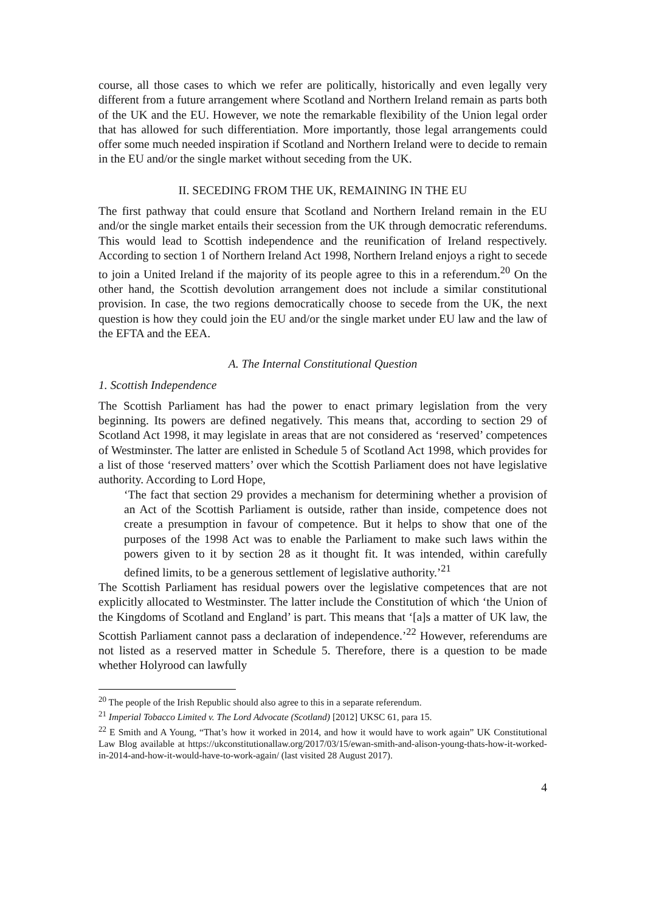course, all those cases to which we refer are politically, historically and even legally very different from a future arrangement where Scotland and Northern Ireland remain as parts both of the UK and the EU. However, we note the remarkable flexibility of the Union legal order that has allowed for such differentiation. More importantly, those legal arrangements could offer some much needed inspiration if Scotland and Northern Ireland were to decide to remain in the EU and/or the single market without seceding from the UK.
II. SECEDING FROM THE UK, REMAINING IN THE EU
The first pathway that could ensure that Scotland and Northern Ireland remain in the EU and/or the single market entails their secession from the UK through democratic referendums. This would lead to Scottish independence and the reunification of Ireland respectively. According to section 1 of Northern Ireland Act 1998, Northern Ireland enjoys a right to secede to join a United Ireland if the majority of its people agree to this in a referendum.<sup>20</sup> On the other hand, the Scottish devolution arrangement does not include a similar constitutional provision. In case, the two regions democratically choose to secede from the UK, the next question is how they could join the EU and/or the single market under EU law and the law of the EFTA and the EEA.
A. The Internal Constitutional Question
1. Scottish Independence
The Scottish Parliament has had the power to enact primary legislation from the very beginning. Its powers are defined negatively. This means that, according to section 29 of Scotland Act 1998, it may legislate in areas that are not considered as ‘reserved’ competences of Westminster. The latter are enlisted in Schedule 5 of Scotland Act 1998, which provides for a list of those ‘reserved matters’ over which the Scottish Parliament does not have legislative authority. According to Lord Hope,
‘The fact that section 29 provides a mechanism for determining whether a provision of an Act of the Scottish Parliament is outside, rather than inside, competence does not create a presumption in favour of competence. But it helps to show that one of the purposes of the 1998 Act was to enable the Parliament to make such laws within the powers given to it by section 28 as it thought fit. It was intended, within carefully defined limits, to be a generous settlement of legislative authority.’<sup>21</sup>
The Scottish Parliament has residual powers over the legislative competences that are not explicitly allocated to Westminster. The latter include the Constitution of which ‘the Union of the Kingdoms of Scotland and England’ is part. This means that ‘[a]s a matter of UK law, the Scottish Parliament cannot pass a declaration of independence.’<sup>22</sup> However, referendums are not listed as a reserved matter in Schedule 5. Therefore, there is a question to be made whether Holyrood can lawfully
<sup>20</sup> The people of the Irish Republic should also agree to this in a separate referendum.
<sup>21</sup> Imperial Tobacco Limited v. The Lord Advocate (Scotland) [2012] UKSC 61, para 15.
<sup>22</sup> E Smith and A Young, “That’s how it worked in 2014, and how it would have to work again” UK Constitutional Law Blog available at https://ukconstitutionallaw.org/2017/03/15/ewan-smith-and-alison-young-thats-how-it-worked-in-2014-and-how-it-would-have-to-work-again/ (last visited 28 August 2017).
4